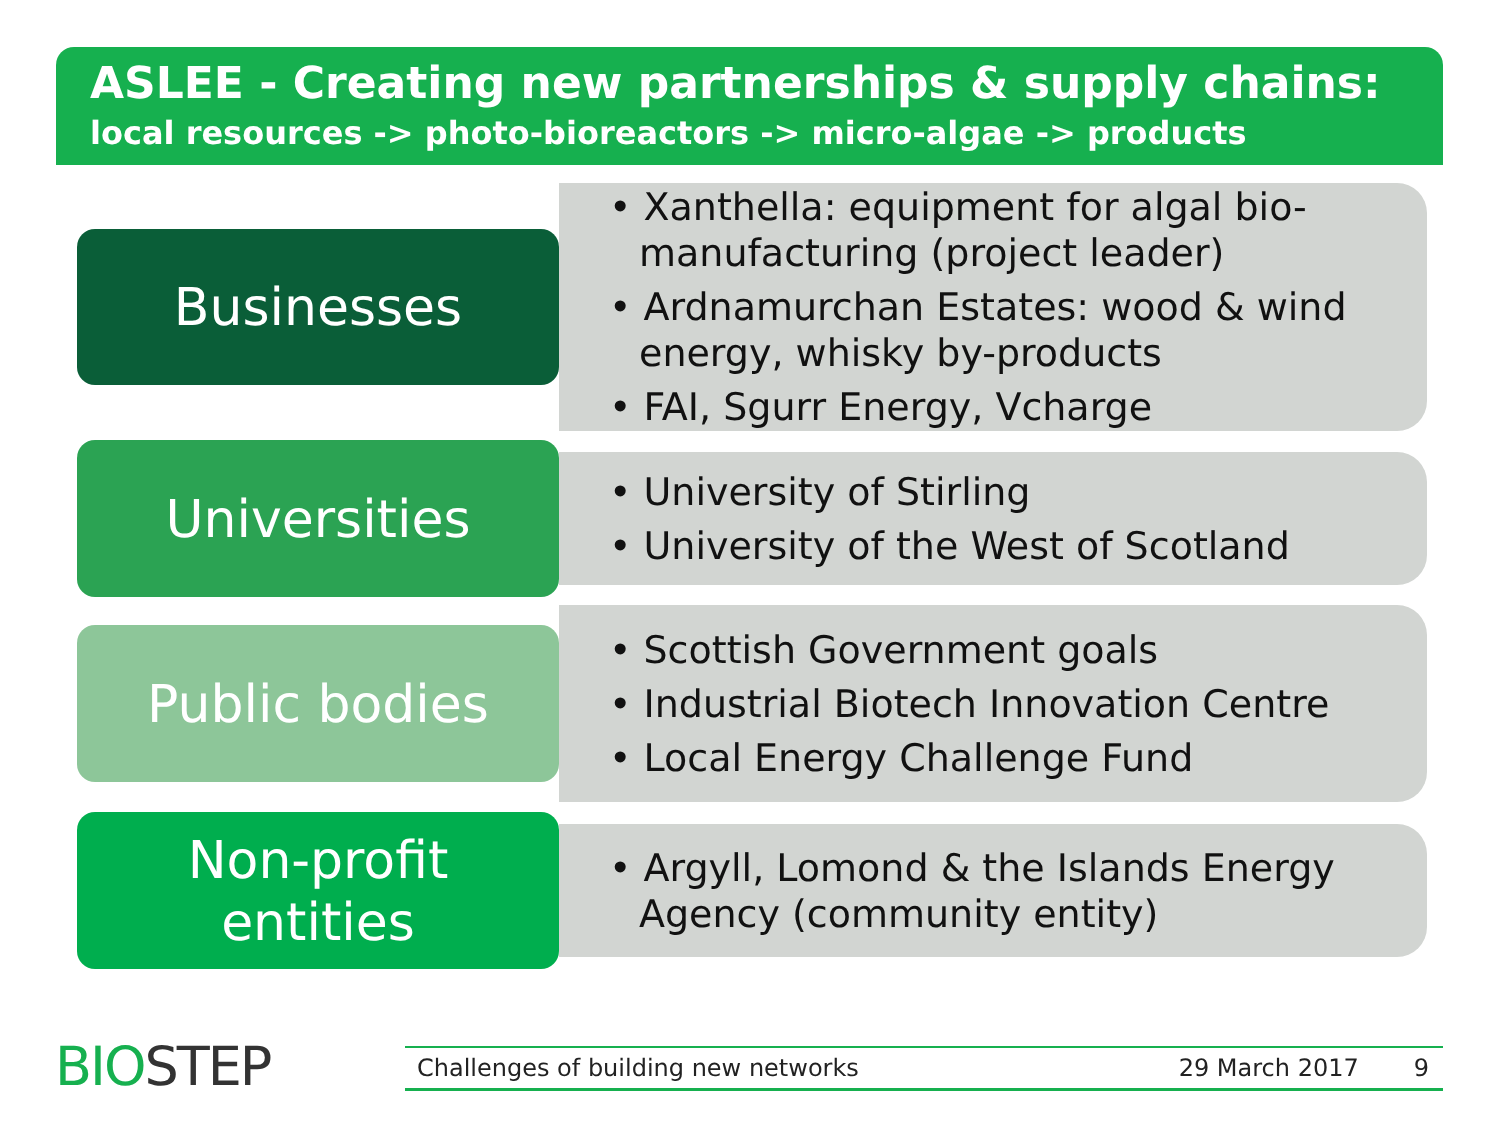ASLEE - Creating new partnerships & supply chains:
local resources -> photo-bioreactors -> micro-algae -> products
Businesses
• Xanthella: equipment for algal bio-manufacturing (project leader)
• Ardnamurchan Estates: wood & wind energy, whisky by-products
• FAI, Sgurr Energy, Vcharge
Universities
• University of Stirling
• University of the West of Scotland
Public bodies
• Scottish Government goals
• Industrial Biotech Innovation Centre
• Local Energy Challenge Fund
Non-profit
entities
• Argyll, Lomond & the Islands Energy Agency (community entity)
BIOSTEP Challenges of building new networks 29 March 2017 9